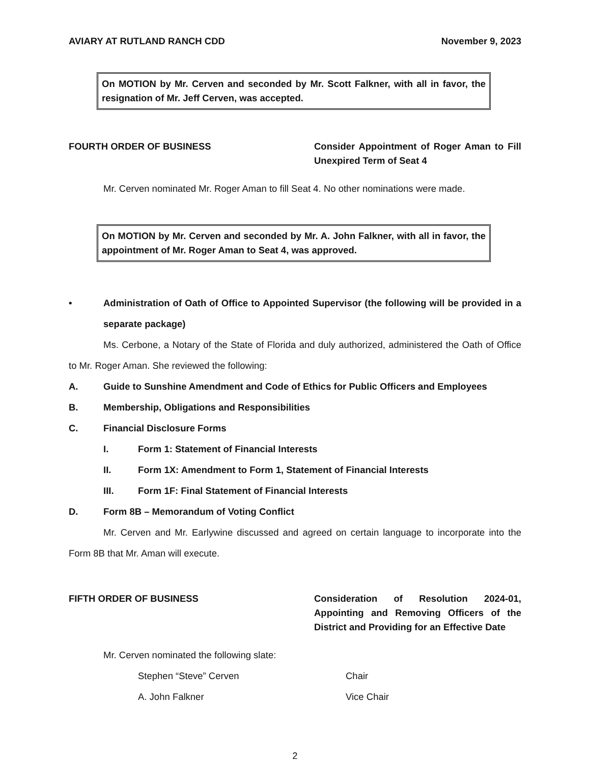AVIARY AT RUTLAND RANCH CDD November 9, 2023
On MOTION by Mr. Cerven and seconded by Mr. Scott Falkner, with all in favor, the resignation of Mr. Jeff Cerven, was accepted.
FOURTH ORDER OF BUSINESS Consider Appointment of Roger Aman to Fill Unexpired Term of Seat 4
Mr. Cerven nominated Mr. Roger Aman to fill Seat 4. No other nominations were made.
On MOTION by Mr. Cerven and seconded by Mr. A. John Falkner, with all in favor, the appointment of Mr. Roger Aman to Seat 4, was approved.
• Administration of Oath of Office to Appointed Supervisor (the following will be provided in a separate package)
Ms. Cerbone, a Notary of the State of Florida and duly authorized, administered the Oath of Office to Mr. Roger Aman. She reviewed the following:
A. Guide to Sunshine Amendment and Code of Ethics for Public Officers and Employees
B. Membership, Obligations and Responsibilities
C. Financial Disclosure Forms
I. Form 1: Statement of Financial Interests
II. Form 1X: Amendment to Form 1, Statement of Financial Interests
III. Form 1F: Final Statement of Financial Interests
D. Form 8B – Memorandum of Voting Conflict
Mr. Cerven and Mr. Earlywine discussed and agreed on certain language to incorporate into the Form 8B that Mr. Aman will execute.
FIFTH ORDER OF BUSINESS Consideration of Resolution 2024-01, Appointing and Removing Officers of the District and Providing for an Effective Date
Mr. Cerven nominated the following slate:
Stephen “Steve” Cerven Chair
A. John Falkner Vice Chair
2